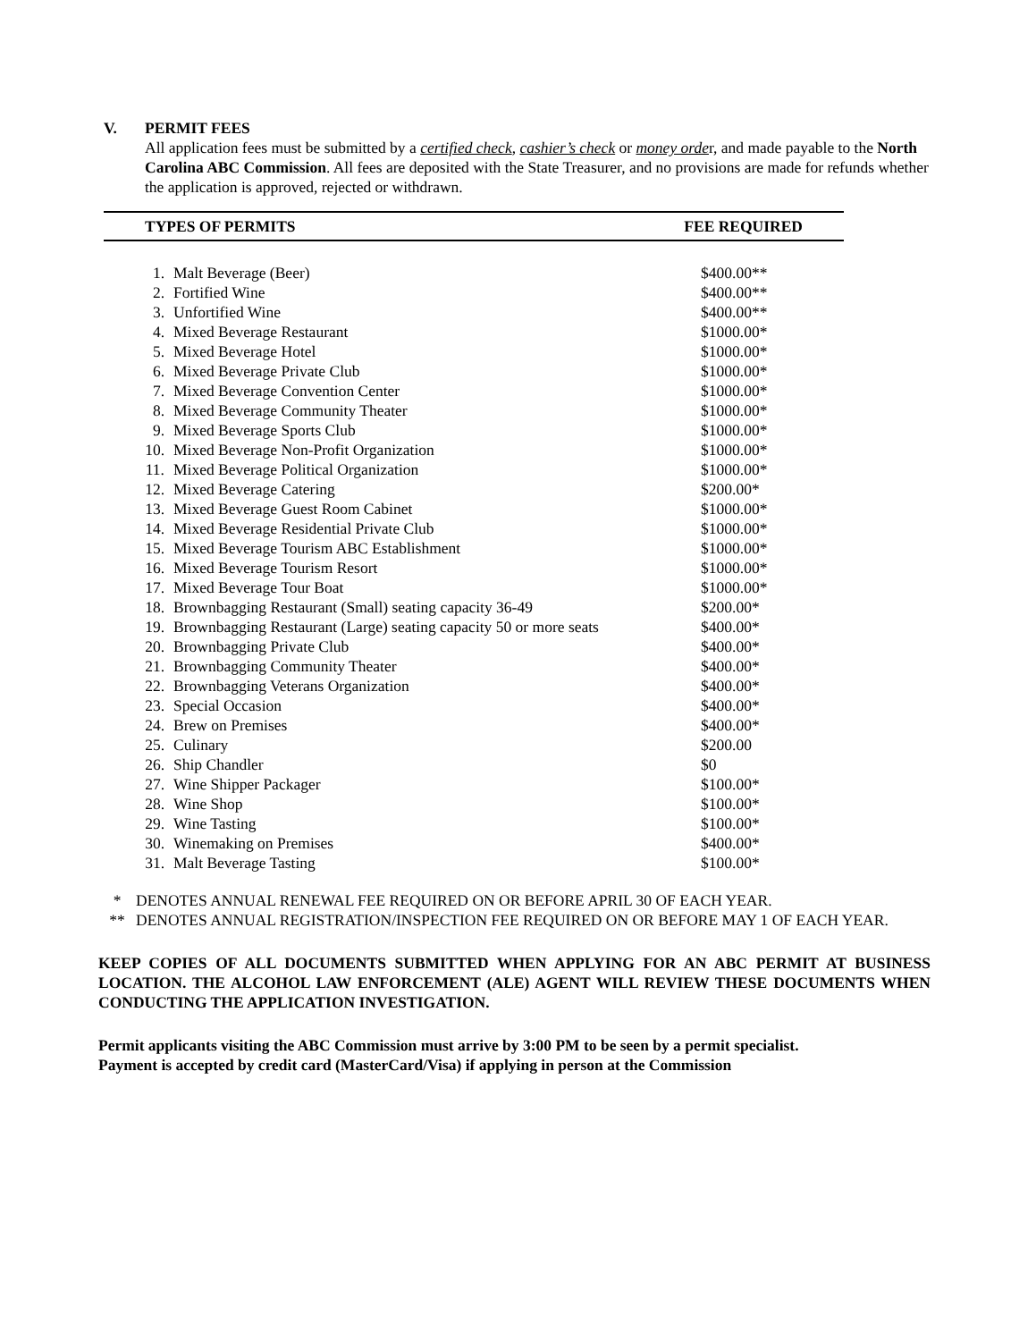V. PERMIT FEES
All application fees must be submitted by a certified check, cashier’s check or money order, and made payable to the North Carolina ABC Commission. All fees are deposited with the State Treasurer, and no provisions are made for refunds whether the application is approved, rejected or withdrawn.
TYPES OF PERMITS FEE REQUIRED
| 1. | Malt Beverage (Beer) | $400.00** |
| 2. | Fortified Wine | $400.00** |
| 3. | Unfortified Wine | $400.00** |
| 4. | Mixed Beverage Restaurant | $1000.00* |
| 5. | Mixed Beverage Hotel | $1000.00* |
| 6. | Mixed Beverage Private Club | $1000.00* |
| 7. | Mixed Beverage Convention Center | $1000.00* |
| 8. | Mixed Beverage Community Theater | $1000.00* |
| 9. | Mixed Beverage Sports Club | $1000.00* |
| 10. | Mixed Beverage Non-Profit Organization | $1000.00* |
| 11. | Mixed Beverage Political Organization | $1000.00* |
| 12. | Mixed Beverage Catering | $200.00* |
| 13. | Mixed Beverage Guest Room Cabinet | $1000.00* |
| 14. | Mixed Beverage Residential Private Club | $1000.00* |
| 15. | Mixed Beverage Tourism ABC Establishment | $1000.00* |
| 16. | Mixed Beverage Tourism Resort | $1000.00* |
| 17. | Mixed Beverage Tour Boat | $1000.00* |
| 18. | Brownbagging Restaurant (Small) seating capacity 36-49 | $200.00* |
| 19. | Brownbagging Restaurant (Large) seating capacity 50 or more seats | $400.00* |
| 20. | Brownbagging Private Club | $400.00* |
| 21. | Brownbagging Community Theater | $400.00* |
| 22. | Brownbagging Veterans Organization | $400.00* |
| 23. | Special Occasion | $400.00* |
| 24. | Brew on Premises | $400.00* |
| 25. | Culinary | $200.00 |
| 26. | Ship Chandler | $0 |
| 27. | Wine Shipper Packager | $100.00* |
| 28. | Wine Shop | $100.00* |
| 29. | Wine Tasting | $100.00* |
| 30. | Winemaking on Premises | $400.00* |
| 31. | Malt Beverage Tasting | $100.00* |
* DENOTES ANNUAL RENEWAL FEE REQUIRED ON OR BEFORE APRIL 30 OF EACH YEAR.
** DENOTES ANNUAL REGISTRATION/INSPECTION FEE REQUIRED ON OR BEFORE MAY 1 OF EACH YEAR.
KEEP COPIES OF ALL DOCUMENTS SUBMITTED WHEN APPLYING FOR AN ABC PERMIT AT BUSINESS LOCATION. THE ALCOHOL LAW ENFORCEMENT (ALE) AGENT WILL REVIEW THESE DOCUMENTS WHEN CONDUCTING THE APPLICATION INVESTIGATION.
Permit applicants visiting the ABC Commission must arrive by 3:00 PM to be seen by a permit specialist.
Payment is accepted by credit card (MasterCard/Visa) if applying in person at the Commission